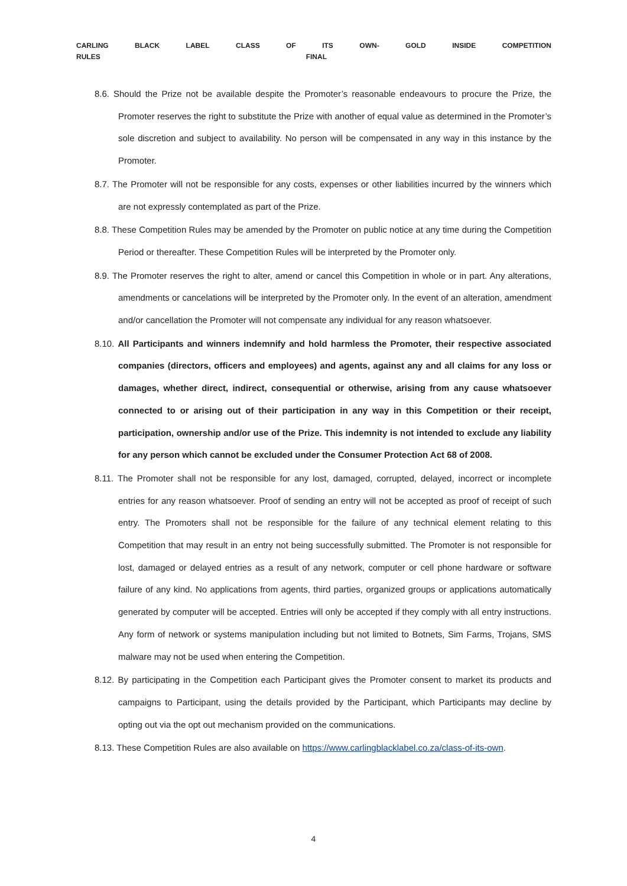CARLING BLACK LABEL CLASS OF ITS OWN- GOLD INSIDE COMPETITION
RULES FINAL
8.6. Should the Prize not be available despite the Promoter’s reasonable endeavours to procure the Prize, the Promoter reserves the right to substitute the Prize with another of equal value as determined in the Promoter’s sole discretion and subject to availability. No person will be compensated in any way in this instance by the Promoter.
8.7. The Promoter will not be responsible for any costs, expenses or other liabilities incurred by the winners which are not expressly contemplated as part of the Prize.
8.8. These Competition Rules may be amended by the Promoter on public notice at any time during the Competition Period or thereafter. These Competition Rules will be interpreted by the Promoter only.
8.9. The Promoter reserves the right to alter, amend or cancel this Competition in whole or in part. Any alterations, amendments or cancelations will be interpreted by the Promoter only. In the event of an alteration, amendment and/or cancellation the Promoter will not compensate any individual for any reason whatsoever.
8.10. All Participants and winners indemnify and hold harmless the Promoter, their respective associated companies (directors, officers and employees) and agents, against any and all claims for any loss or damages, whether direct, indirect, consequential or otherwise, arising from any cause whatsoever connected to or arising out of their participation in any way in this Competition or their receipt, participation, ownership and/or use of the Prize. This indemnity is not intended to exclude any liability for any person which cannot be excluded under the Consumer Protection Act 68 of 2008.
8.11. The Promoter shall not be responsible for any lost, damaged, corrupted, delayed, incorrect or incomplete entries for any reason whatsoever. Proof of sending an entry will not be accepted as proof of receipt of such entry. The Promoters shall not be responsible for the failure of any technical element relating to this Competition that may result in an entry not being successfully submitted. The Promoter is not responsible for lost, damaged or delayed entries as a result of any network, computer or cell phone hardware or software failure of any kind. No applications from agents, third parties, organized groups or applications automatically generated by computer will be accepted. Entries will only be accepted if they comply with all entry instructions. Any form of network or systems manipulation including but not limited to Botnets, Sim Farms, Trojans, SMS malware may not be used when entering the Competition.
8.12. By participating in the Competition each Participant gives the Promoter consent to market its products and campaigns to Participant, using the details provided by the Participant, which Participants may decline by opting out via the opt out mechanism provided on the communications.
8.13. These Competition Rules are also available on https://www.carlingblacklabel.co.za/class-of-its-own.
4